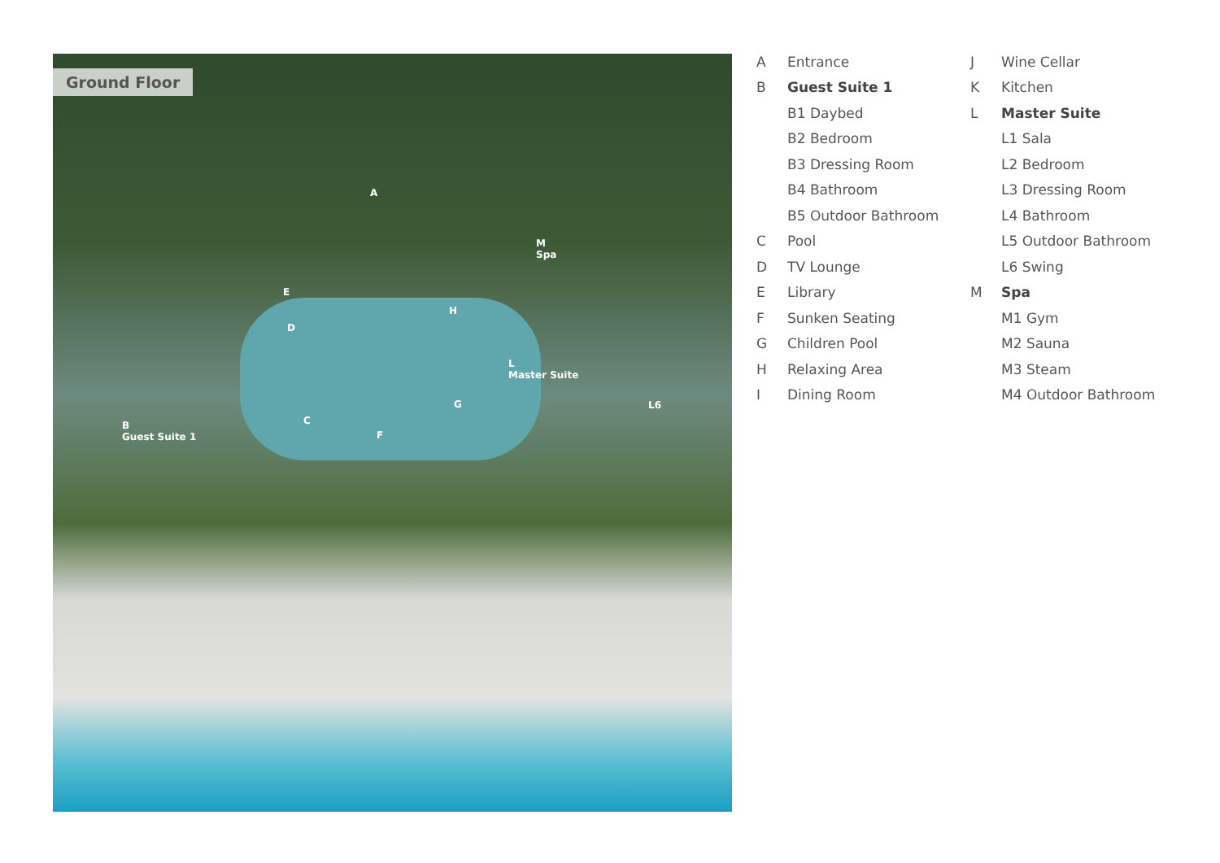Ground Floor
A
B
Guest Suite 1
C
D
E
F
G
H
L
Master Suite
M
Spa
L6
A Entrance
B Guest Suite 1
B1 Daybed
B2 Bedroom
B3 Dressing Room
B4 Bathroom
B5 Outdoor Bathroom
C Pool
D TV Lounge
E Library
F Sunken Seating
G Children Pool
H Relaxing Area
I Dining Room
J Wine Cellar
K Kitchen
L Master Suite
L1 Sala
L2 Bedroom
L3 Dressing Room
L4 Bathroom
L5 Outdoor Bathroom
L6 Swing
M Spa
M1 Gym
M2 Sauna
M3 Steam
M4 Outdoor Bathroom